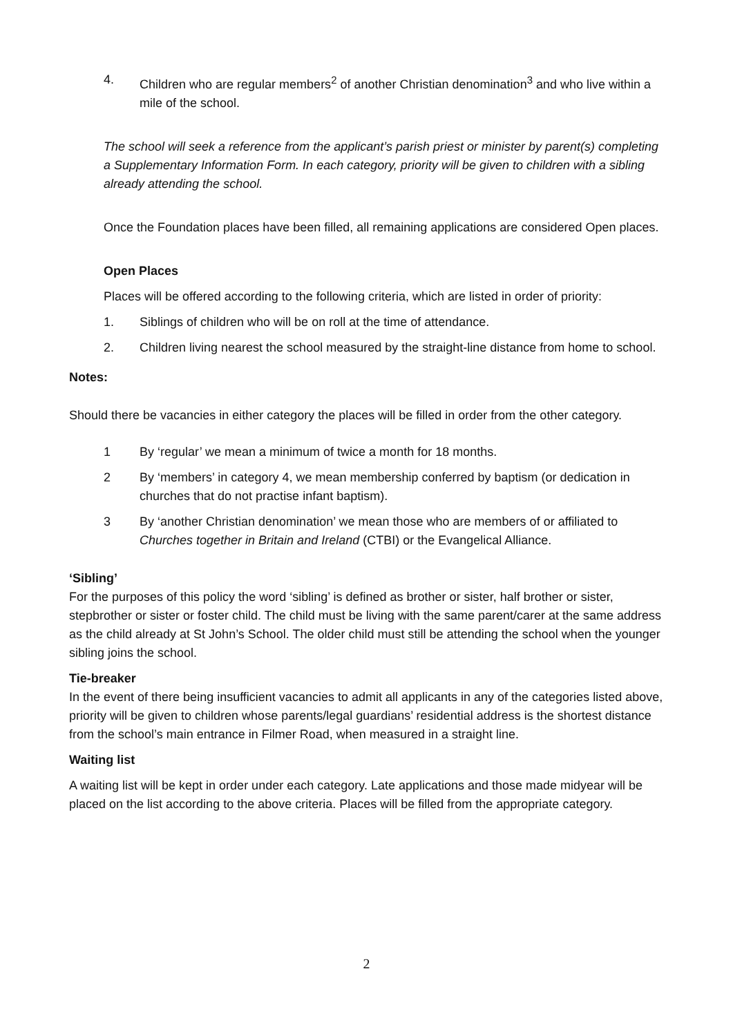4. Children who are regular members<sup>2</sup> of another Christian denomination<sup>3</sup> and who live within a mile of the school.
The school will seek a reference from the applicant’s parish priest or minister by parent(s) completing a Supplementary Information Form. In each category, priority will be given to children with a sibling already attending the school.
Once the Foundation places have been filled, all remaining applications are considered Open places.
Open Places
Places will be offered according to the following criteria, which are listed in order of priority:
1. Siblings of children who will be on roll at the time of attendance.
2. Children living nearest the school measured by the straight-line distance from home to school.
Notes:
Should there be vacancies in either category the places will be filled in order from the other category.
1 By ‘regular’ we mean a minimum of twice a month for 18 months.
2 By ‘members’ in category 4, we mean membership conferred by baptism (or dedication in churches that do not practise infant baptism).
3 By ‘another Christian denomination’ we mean those who are members of or affiliated to Churches together in Britain and Ireland (CTBI) or the Evangelical Alliance.
‘Sibling’
For the purposes of this policy the word ‘sibling’ is defined as brother or sister, half brother or sister, stepbrother or sister or foster child. The child must be living with the same parent/carer at the same address as the child already at St John’s School. The older child must still be attending the school when the younger sibling joins the school.
Tie-breaker
In the event of there being insufficient vacancies to admit all applicants in any of the categories listed above, priority will be given to children whose parents/legal guardians’ residential address is the shortest distance from the school’s main entrance in Filmer Road, when measured in a straight line.
Waiting list
A waiting list will be kept in order under each category. Late applications and those made midyear will be placed on the list according to the above criteria. Places will be filled from the appropriate category.
2